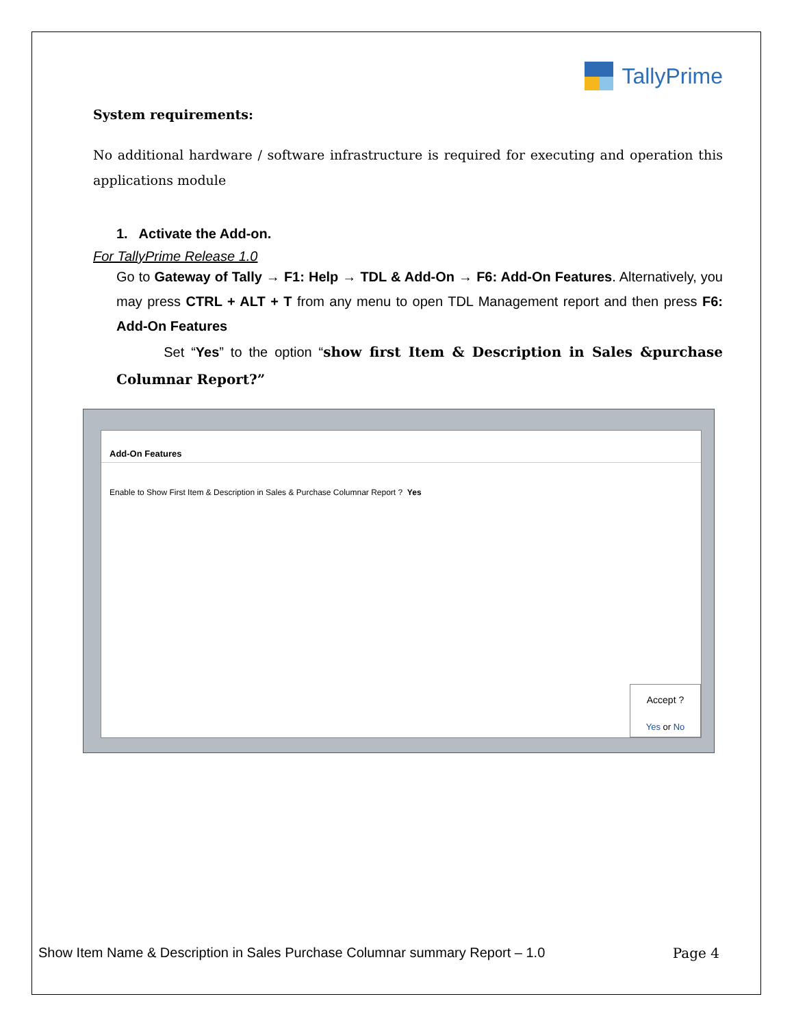TallyPrime
System requirements:
No additional hardware / software infrastructure is required for executing and operation this applications module
1. Activate the Add-on.
For TallyPrime Release 1.0
Go to Gateway of Tally → F1: Help → TDL & Add-On → F6: Add-On Features. Alternatively, you may press CTRL + ALT + T from any menu to open TDL Management report and then press F6: Add-On Features
Set “Yes” to the option “show first Item & Description in Sales &purchase Columnar Report?”
Add-On Features
Enable to Show First Item & Description in Sales & Purchase Columnar Report ? Yes
Accept ?
Yes or No
Show Item Name & Description in Sales Purchase Columnar summary Report – 1.0 Page 4